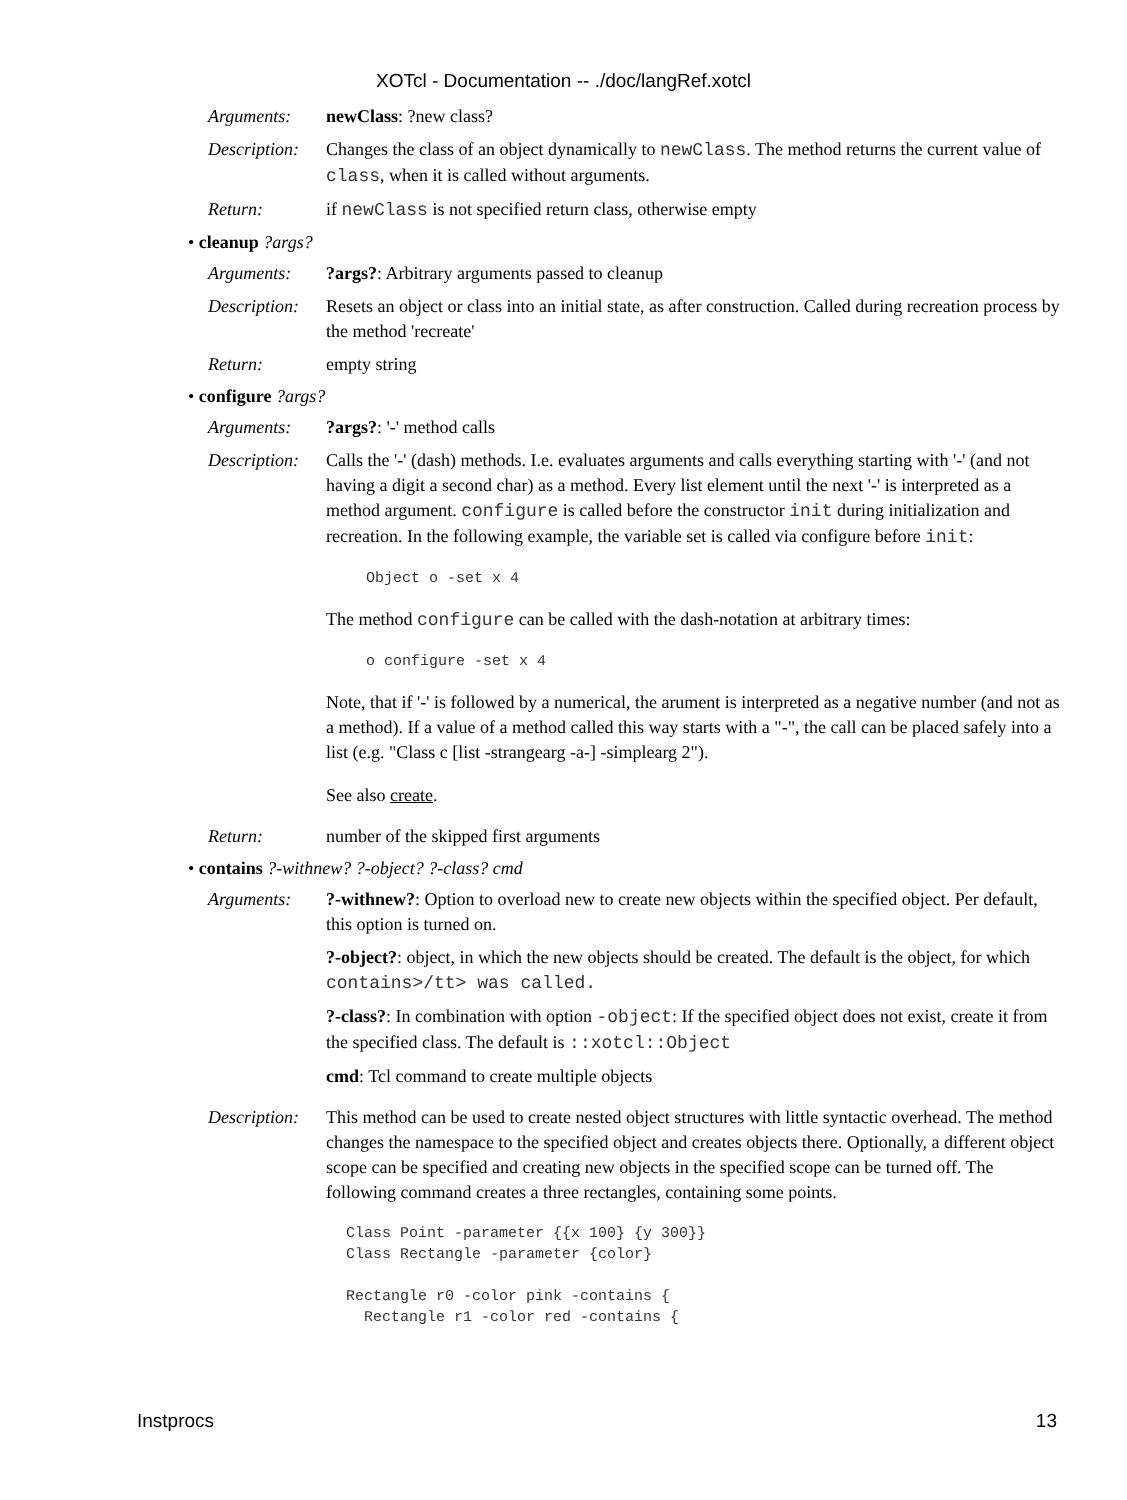XOTcl - Documentation -- ./doc/langRef.xotcl
Arguments: newClass: ?new class?
Description:
Changes the class of an object dynamically to newClass. The method returns the current value of class, when it is called without arguments.
Return: if newClass is not specified return class, otherwise empty
• cleanup ?args?
Arguments: ?args?: Arbitrary arguments passed to cleanup
Description:
Resets an object or class into an initial state, as after construction. Called during recreation process by the method 'recreate'
Return: empty string
• configure ?args?
Arguments: ?args?: '-' method calls
Description:
Calls the '-' (dash) methods. I.e. evaluates arguments and calls everything starting with '-' (and not having a digit a second char) as a method. Every list element until the next '-' is interpreted as a method argument. configure is called before the constructor init during initialization and recreation. In the following example, the variable set is called via configure before init:
Object o -set x 4
The method configure can be called with the dash-notation at arbitrary times:
o configure -set x 4
Note, that if '-' is followed by a numerical, the arument is interpreted as a negative number (and not as a method). If a value of a method called this way starts with a "-", the call can be placed safely into a list (e.g. "Class c [list -strangearg -a-] -simplearg 2").
See also create.
Return: number of the skipped first arguments
• contains ?-withnew? ?-object? ?-class? cmd
Arguments: ?-withnew?: Option to overload new to create new objects within the specified object. Per default, this option is turned on.
?-object?: object, in which the new objects should be created. The default is the object, for which contains>/tt> was called.
?-class?: In combination with option -object: If the specified object does not exist, create it from the specified class. The default is ::xotcl::Object
cmd: Tcl command to create multiple objects
Description:
This method can be used to create nested object structures with little syntactic overhead. The method changes the namespace to the specified object and creates objects there. Optionally, a different object scope can be specified and creating new objects in the specified scope can be turned off. The following command creates a three rectangles, containing some points.
Class Point -parameter {{x 100} {y 300}}
Class Rectangle -parameter {color}

Rectangle r0 -color pink -contains {
  Rectangle r1 -color red -contains {
Instprocs 13